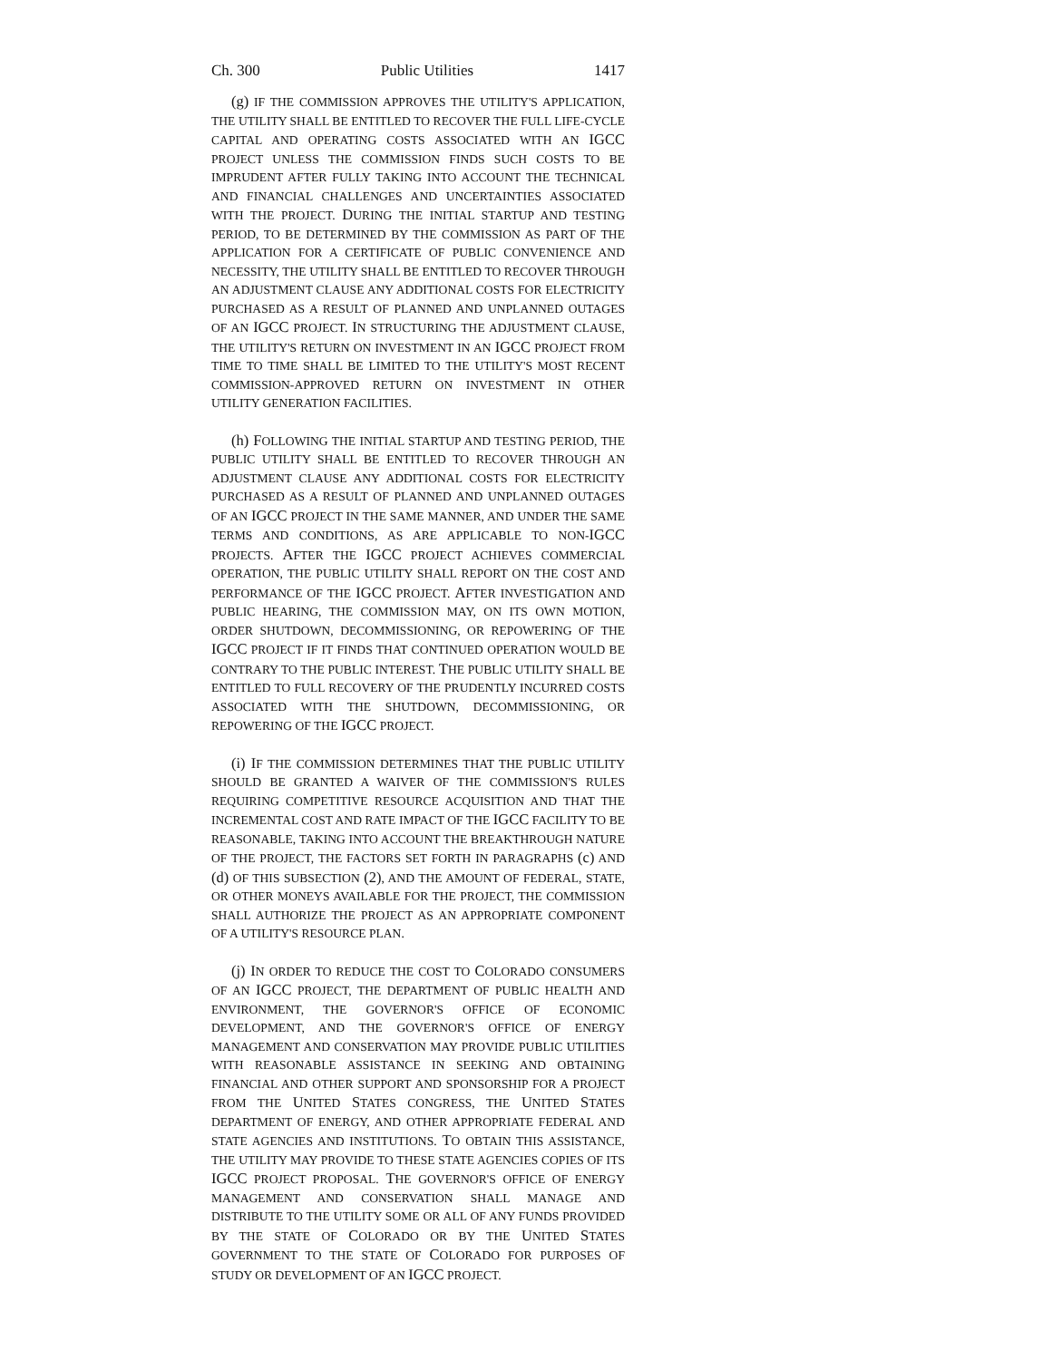Ch. 300 Public Utilities 1417
(g) IF THE COMMISSION APPROVES THE UTILITY'S APPLICATION, THE UTILITY SHALL BE ENTITLED TO RECOVER THE FULL LIFE-CYCLE CAPITAL AND OPERATING COSTS ASSOCIATED WITH AN IGCC PROJECT UNLESS THE COMMISSION FINDS SUCH COSTS TO BE IMPRUDENT AFTER FULLY TAKING INTO ACCOUNT THE TECHNICAL AND FINANCIAL CHALLENGES AND UNCERTAINTIES ASSOCIATED WITH THE PROJECT. DURING THE INITIAL STARTUP AND TESTING PERIOD, TO BE DETERMINED BY THE COMMISSION AS PART OF THE APPLICATION FOR A CERTIFICATE OF PUBLIC CONVENIENCE AND NECESSITY, THE UTILITY SHALL BE ENTITLED TO RECOVER THROUGH AN ADJUSTMENT CLAUSE ANY ADDITIONAL COSTS FOR ELECTRICITY PURCHASED AS A RESULT OF PLANNED AND UNPLANNED OUTAGES OF AN IGCC PROJECT. IN STRUCTURING THE ADJUSTMENT CLAUSE, THE UTILITY'S RETURN ON INVESTMENT IN AN IGCC PROJECT FROM TIME TO TIME SHALL BE LIMITED TO THE UTILITY'S MOST RECENT COMMISSION-APPROVED RETURN ON INVESTMENT IN OTHER UTILITY GENERATION FACILITIES.
(h) FOLLOWING THE INITIAL STARTUP AND TESTING PERIOD, THE PUBLIC UTILITY SHALL BE ENTITLED TO RECOVER THROUGH AN ADJUSTMENT CLAUSE ANY ADDITIONAL COSTS FOR ELECTRICITY PURCHASED AS A RESULT OF PLANNED AND UNPLANNED OUTAGES OF AN IGCC PROJECT IN THE SAME MANNER, AND UNDER THE SAME TERMS AND CONDITIONS, AS ARE APPLICABLE TO NON-IGCC PROJECTS. AFTER THE IGCC PROJECT ACHIEVES COMMERCIAL OPERATION, THE PUBLIC UTILITY SHALL REPORT ON THE COST AND PERFORMANCE OF THE IGCC PROJECT. AFTER INVESTIGATION AND PUBLIC HEARING, THE COMMISSION MAY, ON ITS OWN MOTION, ORDER SHUTDOWN, DECOMMISSIONING, OR REPOWERING OF THE IGCC PROJECT IF IT FINDS THAT CONTINUED OPERATION WOULD BE CONTRARY TO THE PUBLIC INTEREST. THE PUBLIC UTILITY SHALL BE ENTITLED TO FULL RECOVERY OF THE PRUDENTLY INCURRED COSTS ASSOCIATED WITH THE SHUTDOWN, DECOMMISSIONING, OR REPOWERING OF THE IGCC PROJECT.
(i) IF THE COMMISSION DETERMINES THAT THE PUBLIC UTILITY SHOULD BE GRANTED A WAIVER OF THE COMMISSION'S RULES REQUIRING COMPETITIVE RESOURCE ACQUISITION AND THAT THE INCREMENTAL COST AND RATE IMPACT OF THE IGCC FACILITY TO BE REASONABLE, TAKING INTO ACCOUNT THE BREAKTHROUGH NATURE OF THE PROJECT, THE FACTORS SET FORTH IN PARAGRAPHS (c) AND (d) OF THIS SUBSECTION (2), AND THE AMOUNT OF FEDERAL, STATE, OR OTHER MONEYS AVAILABLE FOR THE PROJECT, THE COMMISSION SHALL AUTHORIZE THE PROJECT AS AN APPROPRIATE COMPONENT OF A UTILITY'S RESOURCE PLAN.
(j) IN ORDER TO REDUCE THE COST TO COLORADO CONSUMERS OF AN IGCC PROJECT, THE DEPARTMENT OF PUBLIC HEALTH AND ENVIRONMENT, THE GOVERNOR'S OFFICE OF ECONOMIC DEVELOPMENT, AND THE GOVERNOR'S OFFICE OF ENERGY MANAGEMENT AND CONSERVATION MAY PROVIDE PUBLIC UTILITIES WITH REASONABLE ASSISTANCE IN SEEKING AND OBTAINING FINANCIAL AND OTHER SUPPORT AND SPONSORSHIP FOR A PROJECT FROM THE UNITED STATES CONGRESS, THE UNITED STATES DEPARTMENT OF ENERGY, AND OTHER APPROPRIATE FEDERAL AND STATE AGENCIES AND INSTITUTIONS. TO OBTAIN THIS ASSISTANCE, THE UTILITY MAY PROVIDE TO THESE STATE AGENCIES COPIES OF ITS IGCC PROJECT PROPOSAL. THE GOVERNOR'S OFFICE OF ENERGY MANAGEMENT AND CONSERVATION SHALL MANAGE AND DISTRIBUTE TO THE UTILITY SOME OR ALL OF ANY FUNDS PROVIDED BY THE STATE OF COLORADO OR BY THE UNITED STATES GOVERNMENT TO THE STATE OF COLORADO FOR PURPOSES OF STUDY OR DEVELOPMENT OF AN IGCC PROJECT.